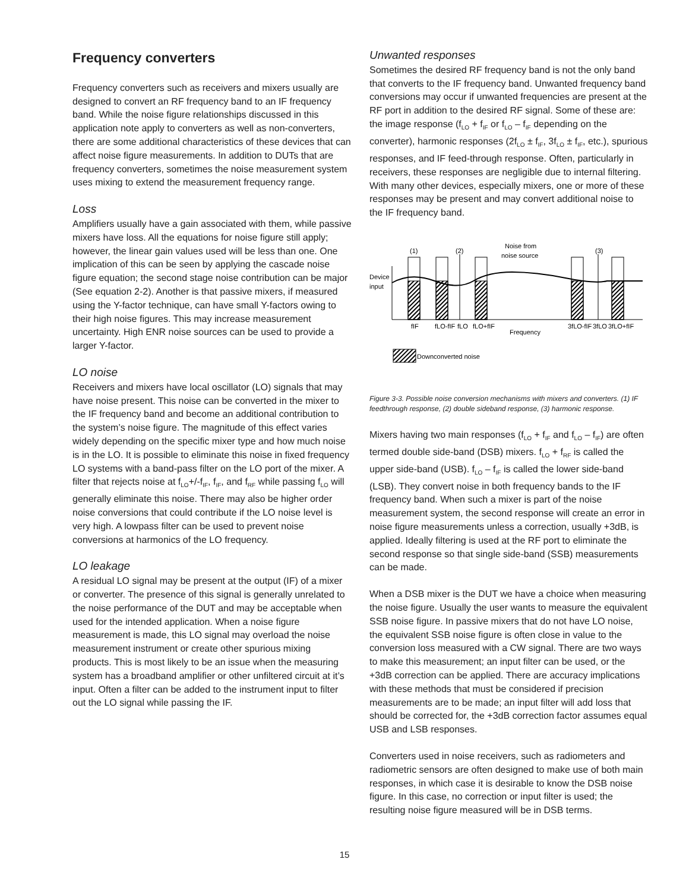Frequency converters
Frequency converters such as receivers and mixers usually are designed to convert an RF frequency band to an IF frequency band. While the noise figure relationships discussed in this application note apply to converters as well as non-converters, there are some additional characteristics of these devices that can affect noise figure measurements. In addition to DUTs that are frequency converters, sometimes the noise measurement system uses mixing to extend the measurement frequency range.
Loss
Amplifiers usually have a gain associated with them, while passive mixers have loss. All the equations for noise figure still apply; however, the linear gain values used will be less than one. One implication of this can be seen by applying the cascade noise figure equation; the second stage noise contribution can be major (See equation 2-2). Another is that passive mixers, if measured using the Y-factor technique, can have small Y-factors owing to their high noise figures. This may increase measurement uncertainty. High ENR noise sources can be used to provide a larger Y-factor.
LO noise
Receivers and mixers have local oscillator (LO) signals that may have noise present. This noise can be converted in the mixer to the IF frequency band and become an additional contribution to the system’s noise figure. The magnitude of this effect varies widely depending on the specific mixer type and how much noise is in the LO. It is possible to eliminate this noise in fixed frequency LO systems with a band-pass filter on the LO port of the mixer. A filter that rejects noise at f<sub>LO</sub>+/-f<sub>IF</sub>, f<sub>IF</sub>, and f<sub>RF</sub> while passing f<sub>LO</sub> will generally eliminate this noise. There may also be higher order noise conversions that could contribute if the LO noise level is very high. A lowpass filter can be used to prevent noise conversions at harmonics of the LO frequency.
LO leakage
A residual LO signal may be present at the output (IF) of a mixer or converter. The presence of this signal is generally unrelated to the noise performance of the DUT and may be acceptable when used for the intended application. When a noise figure measurement is made, this LO signal may overload the noise measurement instrument or create other spurious mixing products. This is most likely to be an issue when the measuring system has a broadband amplifier or other unfiltered circuit at it’s input. Often a filter can be added to the instrument input to filter out the LO signal while passing the IF.
Unwanted responses
Sometimes the desired RF frequency band is not the only band that converts to the IF frequency band. Unwanted frequency band conversions may occur if unwanted frequencies are present at the RF port in addition to the desired RF signal. Some of these are: the image response (f<sub>LO</sub> + f<sub>IF</sub> or f<sub>LO</sub> – f<sub>IF</sub> depending on the converter), harmonic responses (2f<sub>LO</sub> ± f<sub>IF</sub>, 3f<sub>LO</sub> ± f<sub>IF</sub>, etc.), spurious responses, and IF feed-through response. Often, particularly in receivers, these responses are negligible due to internal filtering. With many other devices, especially mixers, one or more of these responses may be present and may convert additional noise to the IF frequency band.
Device
input
(1)
(2)
Noise from
noise source
(3)
fIF
fLO-fIF
fLO
fLO+fIF
Frequency
3fLO-fIF
3fLO
3fLO+fIF
Downconverted noise
Figure 3-3. Possible noise conversion mechanisms with mixers and converters. (1) IF feedthrough response, (2) double sideband response, (3) harmonic response.
Mixers having two main responses (f<sub>LO</sub> + f<sub>IF</sub> and f<sub>LO</sub> – f<sub>IF</sub>) are often termed double side-band (DSB) mixers. f<sub>LO</sub> + f<sub>RF</sub> is called the upper side-band (USB). f<sub>LO</sub> – f<sub>IF</sub> is called the lower side-band (LSB). They convert noise in both frequency bands to the IF frequency band. When such a mixer is part of the noise measurement system, the second response will create an error in noise figure measurements unless a correction, usually +3dB, is applied. Ideally filtering is used at the RF port to eliminate the second response so that single side-band (SSB) measurements can be made.
When a DSB mixer is the DUT we have a choice when measuring the noise figure. Usually the user wants to measure the equivalent SSB noise figure. In passive mixers that do not have LO noise, the equivalent SSB noise figure is often close in value to the conversion loss measured with a CW signal. There are two ways to make this measurement; an input filter can be used, or the +3dB correction can be applied. There are accuracy implications with these methods that must be considered if precision measurements are to be made; an input filter will add loss that should be corrected for, the +3dB correction factor assumes equal USB and LSB responses.
Converters used in noise receivers, such as radiometers and radiometric sensors are often designed to make use of both main responses, in which case it is desirable to know the DSB noise figure. In this case, no correction or input filter is used; the resulting noise figure measured will be in DSB terms.
15